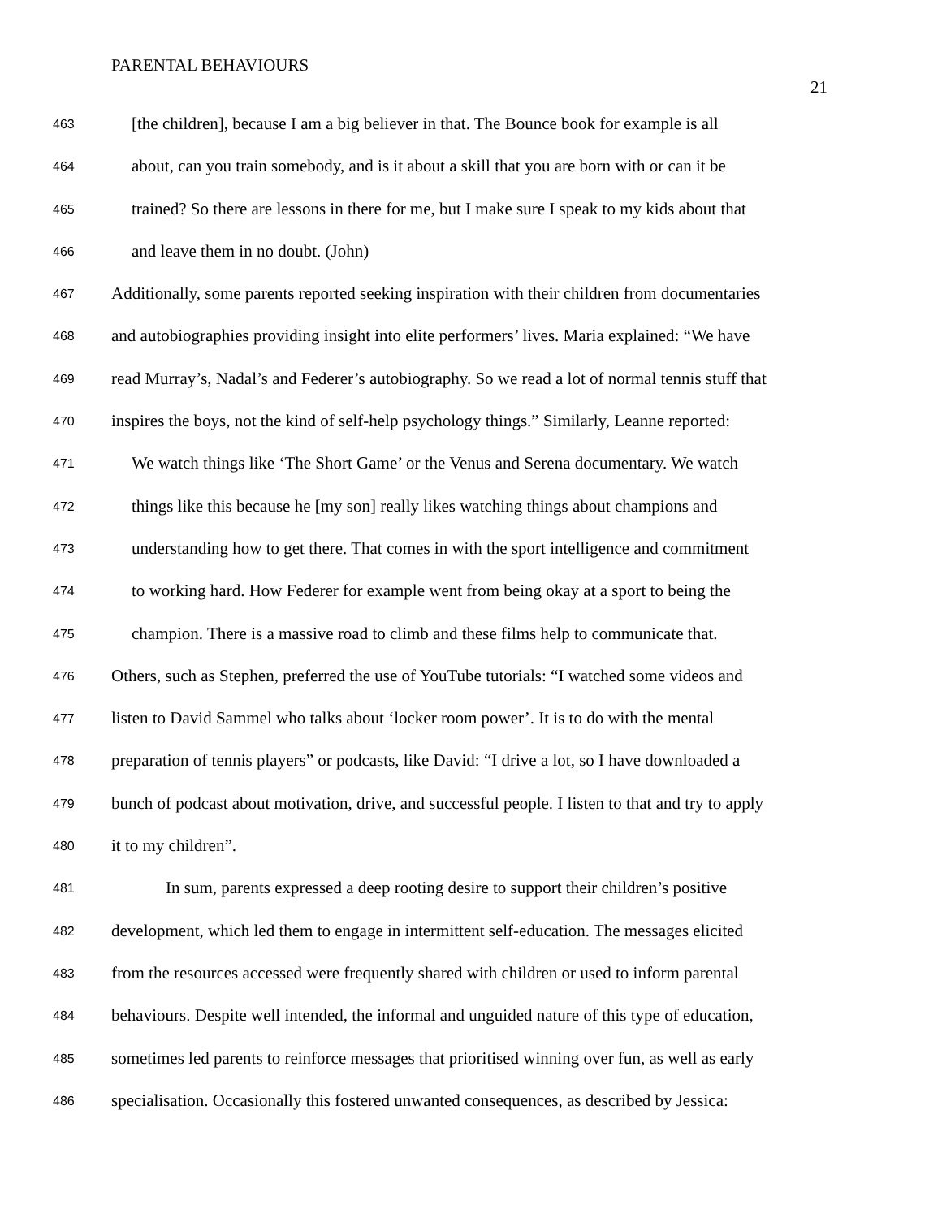PARENTAL BEHAVIOURS
21
463
[the children], because I am a big believer in that. The Bounce book for example is all
464
about, can you train somebody, and is it about a skill that you are born with or can it be
465
trained? So there are lessons in there for me, but I make sure I speak to my kids about that
466
and leave them in no doubt. (John)
467
Additionally, some parents reported seeking inspiration with their children from documentaries
468
and autobiographies providing insight into elite performers’ lives. Maria explained: “We have
469
read Murray’s, Nadal’s and Federer’s autobiography. So we read a lot of normal tennis stuff that
470
inspires the boys, not the kind of self-help psychology things.” Similarly, Leanne reported:
471
We watch things like ‘The Short Game’ or the Venus and Serena documentary. We watch
472
things like this because he [my son] really likes watching things about champions and
473
understanding how to get there. That comes in with the sport intelligence and commitment
474
to working hard. How Federer for example went from being okay at a sport to being the
475
champion. There is a massive road to climb and these films help to communicate that.
476
Others, such as Stephen, preferred the use of YouTube tutorials: “I watched some videos and
477
listen to David Sammel who talks about ‘locker room power’. It is to do with the mental
478
preparation of tennis players” or podcasts, like David: “I drive a lot, so I have downloaded a
479
bunch of podcast about motivation, drive, and successful people. I listen to that and try to apply
480
it to my children”.
481
In sum, parents expressed a deep rooting desire to support their children’s positive
482
development, which led them to engage in intermittent self-education. The messages elicited
483
from the resources accessed were frequently shared with children or used to inform parental
484
behaviours. Despite well intended, the informal and unguided nature of this type of education,
485
sometimes led parents to reinforce messages that prioritised winning over fun, as well as early
486
specialisation. Occasionally this fostered unwanted consequences, as described by Jessica: